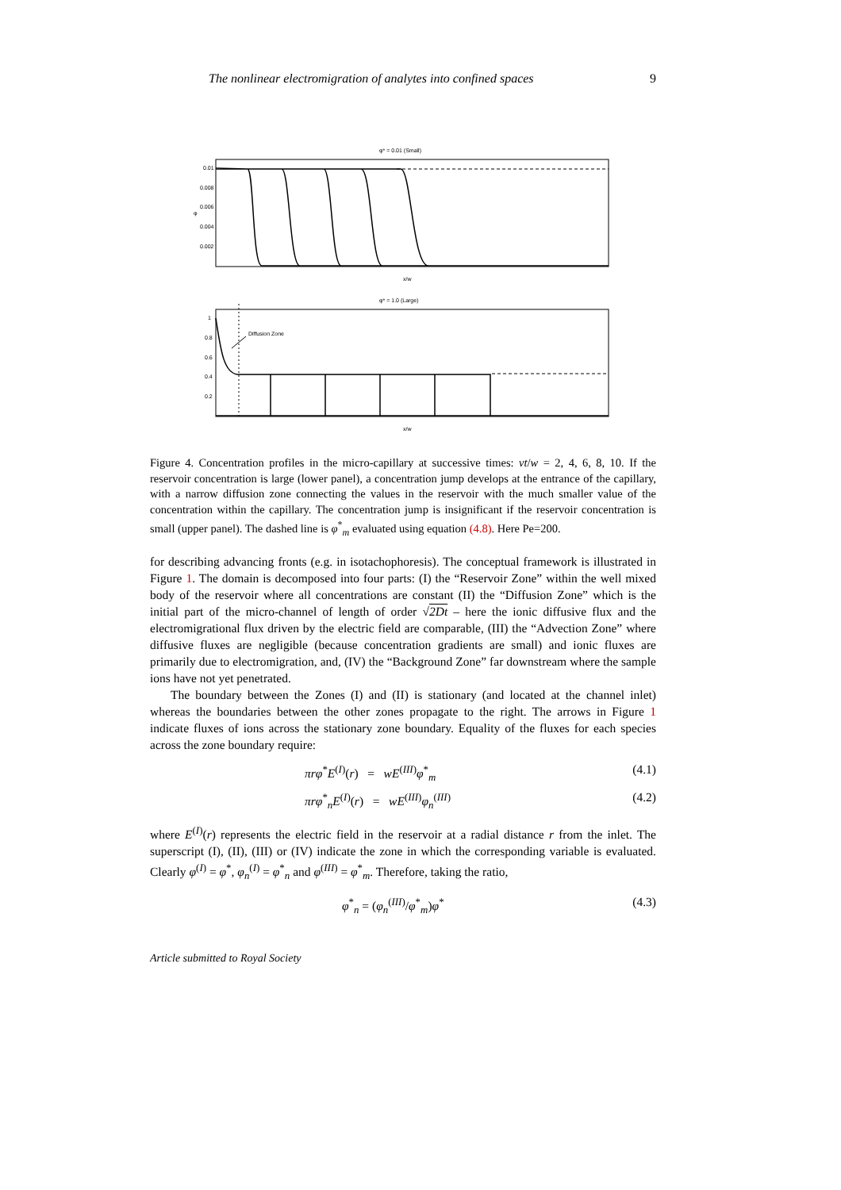The nonlinear electromigration of analytes into confined spaces 9
φ* = 0.01 (Small)
0.01
0.008
0.006
0.004
0.002
x/w
φ
φ* = 1.0 (Large)
Diffusion Zone
1
0.8
0.6
0.4
0.2
x/w
Figure 4. Concentration profiles in the micro-capillary at successive times: vt/w = 2, 4, 6, 8, 10. If the reservoir concentration is large (lower panel), a concentration jump develops at the entrance of the capillary, with a narrow diffusion zone connecting the values in the reservoir with the much smaller value of the concentration within the capillary. The concentration jump is insignificant if the reservoir concentration is small (upper panel). The dashed line is φ<sup>*</sup><sub>m</sub> evaluated using equation (4.8). Here Pe=200.
for describing advancing fronts (e.g. in isotachophoresis). The conceptual framework is illustrated in Figure 1. The domain is decomposed into four parts: (I) the “Reservoir Zone” within the well mixed body of the reservoir where all concentrations are constant (II) the “Diffusion Zone” which is the initial part of the micro-channel of length of order √2Dt – here the ionic diffusive flux and the electromigrational flux driven by the electric field are comparable, (III) the “Advection Zone” where diffusive fluxes are negligible (because concentration gradients are small) and ionic fluxes are primarily due to electromigration, and, (IV) the “Background Zone” far downstream where the sample ions have not yet penetrated.
The boundary between the Zones (I) and (II) is stationary (and located at the channel inlet) whereas the boundaries between the other zones propagate to the right. The arrows in Figure 1 indicate fluxes of ions across the stationary zone boundary. Equality of the fluxes for each species across the zone boundary require:
πrφ<sup>*</sup>E<sup>(I)</sup>(r) = wE<sup>(III)</sup>φ<sup>*</sup><sub>m</sub> (4.1)
πrφ<sup>*</sup><sub>n</sub>E<sup>(I)</sup>(r) = wE<sup>(III)</sup>φ<sub>n</sub><sup>(III)</sup> (4.2)
where E<sup>(I)</sup>(r) represents the electric field in the reservoir at a radial distance r from the inlet. The superscript (I), (II), (III) or (IV) indicate the zone in which the corresponding variable is evaluated. Clearly φ<sup>(I)</sup> = φ<sup>*</sup>, φ<sub>n</sub><sup>(I)</sup> = φ<sup>*</sup><sub>n</sub> and φ<sup>(III)</sup> = φ<sup>*</sup><sub>m</sub>. Therefore, taking the ratio,
φ<sup>*</sup><sub>n</sub> = (φ<sub>n</sub><sup>(III)</sup>/φ<sup>*</sup><sub>m</sub>)φ<sup>*</sup> (4.3)
Article submitted to Royal Society